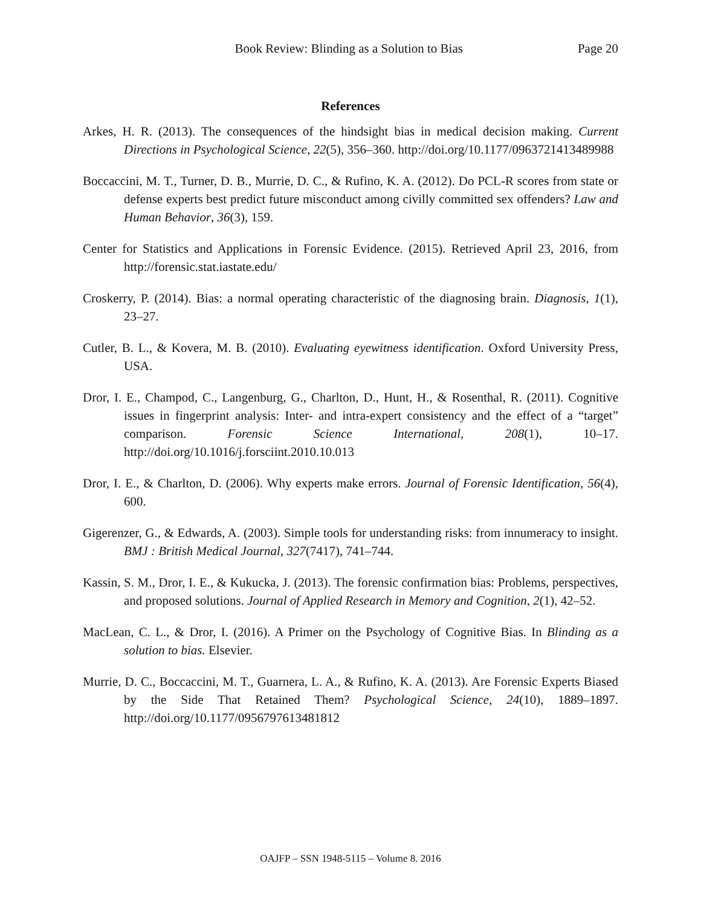Book Review: Blinding as a Solution to Bias Page 20
References
Arkes, H. R. (2013). The consequences of the hindsight bias in medical decision making. Current Directions in Psychological Science, 22(5), 356–360. http://doi.org/10.1177/0963721413489988
Boccaccini, M. T., Turner, D. B., Murrie, D. C., & Rufino, K. A. (2012). Do PCL-R scores from state or defense experts best predict future misconduct among civilly committed sex offenders? Law and Human Behavior, 36(3), 159.
Center for Statistics and Applications in Forensic Evidence. (2015). Retrieved April 23, 2016, from http://forensic.stat.iastate.edu/
Croskerry, P. (2014). Bias: a normal operating characteristic of the diagnosing brain. Diagnosis, 1(1), 23–27.
Cutler, B. L., & Kovera, M. B. (2010). Evaluating eyewitness identification. Oxford University Press, USA.
Dror, I. E., Champod, C., Langenburg, G., Charlton, D., Hunt, H., & Rosenthal, R. (2011). Cognitive issues in fingerprint analysis: Inter- and intra-expert consistency and the effect of a “target” comparison. Forensic Science International, 208(1), 10–17. http://doi.org/10.1016/j.forsciint.2010.10.013
Dror, I. E., & Charlton, D. (2006). Why experts make errors. Journal of Forensic Identification, 56(4), 600.
Gigerenzer, G., & Edwards, A. (2003). Simple tools for understanding risks: from innumeracy to insight. BMJ : British Medical Journal, 327(7417), 741–744.
Kassin, S. M., Dror, I. E., & Kukucka, J. (2013). The forensic confirmation bias: Problems, perspectives, and proposed solutions. Journal of Applied Research in Memory and Cognition, 2(1), 42–52.
MacLean, C. L., & Dror, I. (2016). A Primer on the Psychology of Cognitive Bias. In Blinding as a solution to bias. Elsevier.
Murrie, D. C., Boccaccini, M. T., Guarnera, L. A., & Rufino, K. A. (2013). Are Forensic Experts Biased by the Side That Retained Them? Psychological Science, 24(10), 1889–1897. http://doi.org/10.1177/0956797613481812
OAJFP – SSN 1948-5115 – Volume 8. 2016